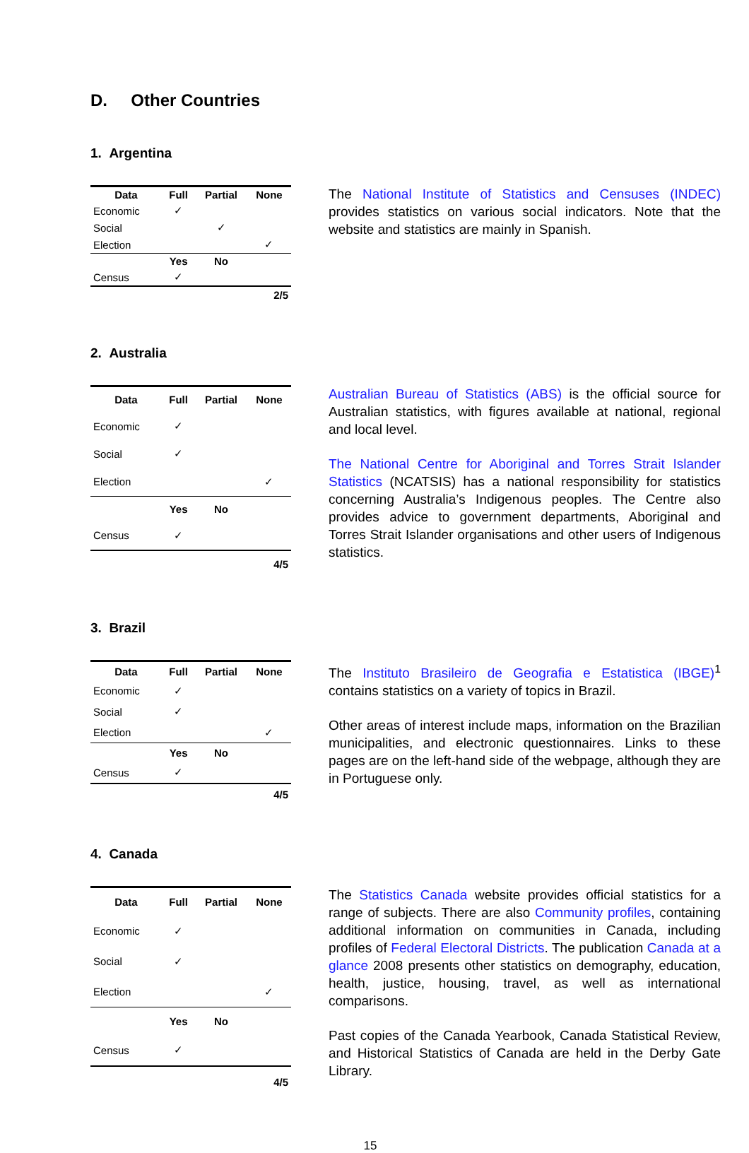D. Other Countries
1. Argentina
| Data | Full | Partial | None |
| --- | --- | --- | --- |
| Economic | ✓ | | |
| Social | | ✓ | |
| Election | | | ✓ |
| | Yes | No | |
| Census | ✓ | | |
| 2/5 | | | |
The National Institute of Statistics and Censuses (INDEC) provides statistics on various social indicators. Note that the website and statistics are mainly in Spanish.
2. Australia
| Data | Full | Partial | None |
| --- | --- | --- | --- |
| Economic | ✓ | | |
| Social | ✓ | | |
| Election | | | ✓ |
| | Yes | No | |
| Census | ✓ | | |
| 4/5 | | | |
Australian Bureau of Statistics (ABS) is the official source for Australian statistics, with figures available at national, regional and local level.
The National Centre for Aboriginal and Torres Strait Islander Statistics (NCATSIS) has a national responsibility for statistics concerning Australia’s Indigenous peoples. The Centre also provides advice to government departments, Aboriginal and Torres Strait Islander organisations and other users of Indigenous statistics.
3. Brazil
| Data | Full | Partial | None |
| --- | --- | --- | --- |
| Economic | ✓ | | |
| Social | ✓ | | |
| Election | | | ✓ |
| | Yes | No | |
| Census | ✓ | | |
| 4/5 | | | |
The Instituto Brasileiro de Geografia e Estatistica (IBGE)<sup>1</sup> contains statistics on a variety of topics in Brazil.
Other areas of interest include maps, information on the Brazilian municipalities, and electronic questionnaires. Links to these pages are on the left-hand side of the webpage, although they are in Portuguese only.
4. Canada
| Data | Full | Partial | None |
| --- | --- | --- | --- |
| Economic | ✓ | | |
| Social | ✓ | | |
| Election | | | ✓ |
| | Yes | No | |
| Census | ✓ | | |
| 4/5 | | | |
The Statistics Canada website provides official statistics for a range of subjects. There are also Community profiles, containing additional information on communities in Canada, including profiles of Federal Electoral Districts. The publication Canada at a glance 2008 presents other statistics on demography, education, health, justice, housing, travel, as well as international comparisons.
Past copies of the Canada Yearbook, Canada Statistical Review, and Historical Statistics of Canada are held in the Derby Gate Library.
15